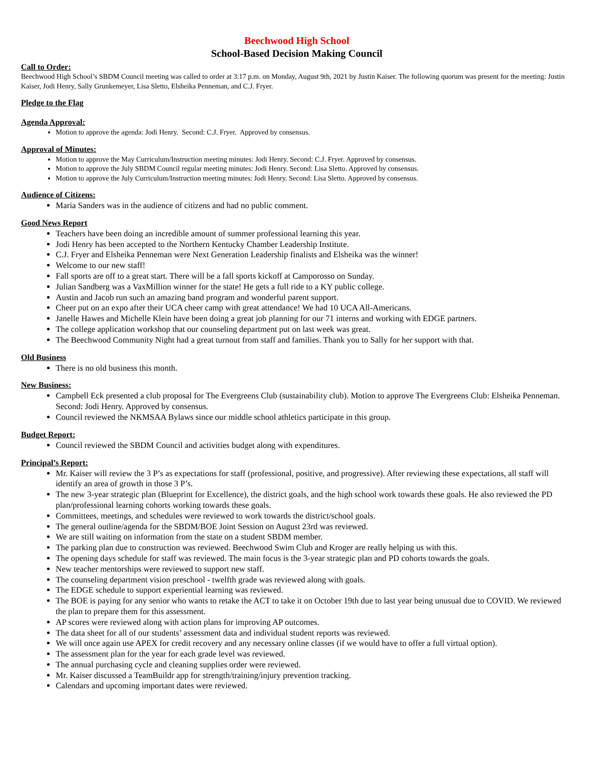Beechwood High School
School-Based Decision Making Council
Call to Order:
Beechwood High School’s SBDM Council meeting was called to order at 3:17 p.m. on Monday, August 9th, 2021 by Justin Kaiser. The following quorum was present for the meeting: Justin Kaiser, Jodi Henry, Sally Grunkemeyer, Lisa Sletto, Elsheika Penneman, and C.J. Fryer.
Pledge to the Flag
Agenda Approval:
Motion to approve the agenda: Jodi Henry. Second: C.J. Fryer. Approved by consensus.
Approval of Minutes:
Motion to approve the May Curriculum/Instruction meeting minutes: Jodi Henry. Second: C.J. Fryer. Approved by consensus.
Motion to approve the July SBDM Council regular meeting minutes: Jodi Henry. Second: Lisa Sletto. Approved by consensus.
Motion to approve the July Curriculum/Instruction meeting minutes: Jodi Henry. Second: Lisa Sletto. Approved by consensus.
Audience of Citizens:
Maria Sanders was in the audience of citizens and had no public comment.
Good News Report
Teachers have been doing an incredible amount of summer professional learning this year.
Jodi Henry has been accepted to the Northern Kentucky Chamber Leadership Institute.
C.J. Fryer and Elsheika Penneman were Next Generation Leadership finalists and Elsheika was the winner!
Welcome to our new staff!
Fall sports are off to a great start. There will be a fall sports kickoff at Camporosso on Sunday.
Julian Sandberg was a VaxMillion winner for the state! He gets a full ride to a KY public college.
Austin and Jacob run such an amazing band program and wonderful parent support.
Cheer put on an expo after their UCA cheer camp with great attendance! We had 10 UCA All-Americans.
Janelle Hawes and Michelle Klein have been doing a great job planning for our 71 interns and working with EDGE partners.
The college application workshop that our counseling department put on last week was great.
The Beechwood Community Night had a great turnout from staff and families. Thank you to Sally for her support with that.
Old Business
There is no old business this month.
New Business:
Campbell Eck presented a club proposal for The Evergreens Club (sustainability club). Motion to approve The Evergreens Club: Elsheika Penneman. Second: Jodi Henry. Approved by consensus.
Council reviewed the NKMSAA Bylaws since our middle school athletics participate in this group.
Budget Report:
Council reviewed the SBDM Council and activities budget along with expenditures.
Principal’s Report:
Mr. Kaiser will review the 3 P’s as expectations for staff (professional, positive, and progressive). After reviewing these expectations, all staff will identify an area of growth in those 3 P’s.
The new 3-year strategic plan (Blueprint for Excellence), the district goals, and the high school work towards these goals. He also reviewed the PD plan/professional learning cohorts working towards these goals.
Committees, meetings, and schedules were reviewed to work towards the district/school goals.
The general outline/agenda for the SBDM/BOE Joint Session on August 23rd was reviewed.
We are still waiting on information from the state on a student SBDM member.
The parking plan due to construction was reviewed. Beechwood Swim Club and Kroger are really helping us with this.
The opening days schedule for staff was reviewed. The main focus is the 3-year strategic plan and PD cohorts towards the goals.
New teacher mentorships were reviewed to support new staff.
The counseling department vision preschool - twelfth grade was reviewed along with goals.
The EDGE schedule to support experiential learning was reviewed.
The BOE is paying for any senior who wants to retake the ACT to take it on October 19th due to last year being unusual due to COVID. We reviewed the plan to prepare them for this assessment.
AP scores were reviewed along with action plans for improving AP outcomes.
The data sheet for all of our students’ assessment data and individual student reports was reviewed.
We will once again use APEX for credit recovery and any necessary online classes (if we would have to offer a full virtual option).
The assessment plan for the year for each grade level was reviewed.
The annual purchasing cycle and cleaning supplies order were reviewed.
Mr. Kaiser discussed a TeamBuildr app for strength/training/injury prevention tracking.
Calendars and upcoming important dates were reviewed.